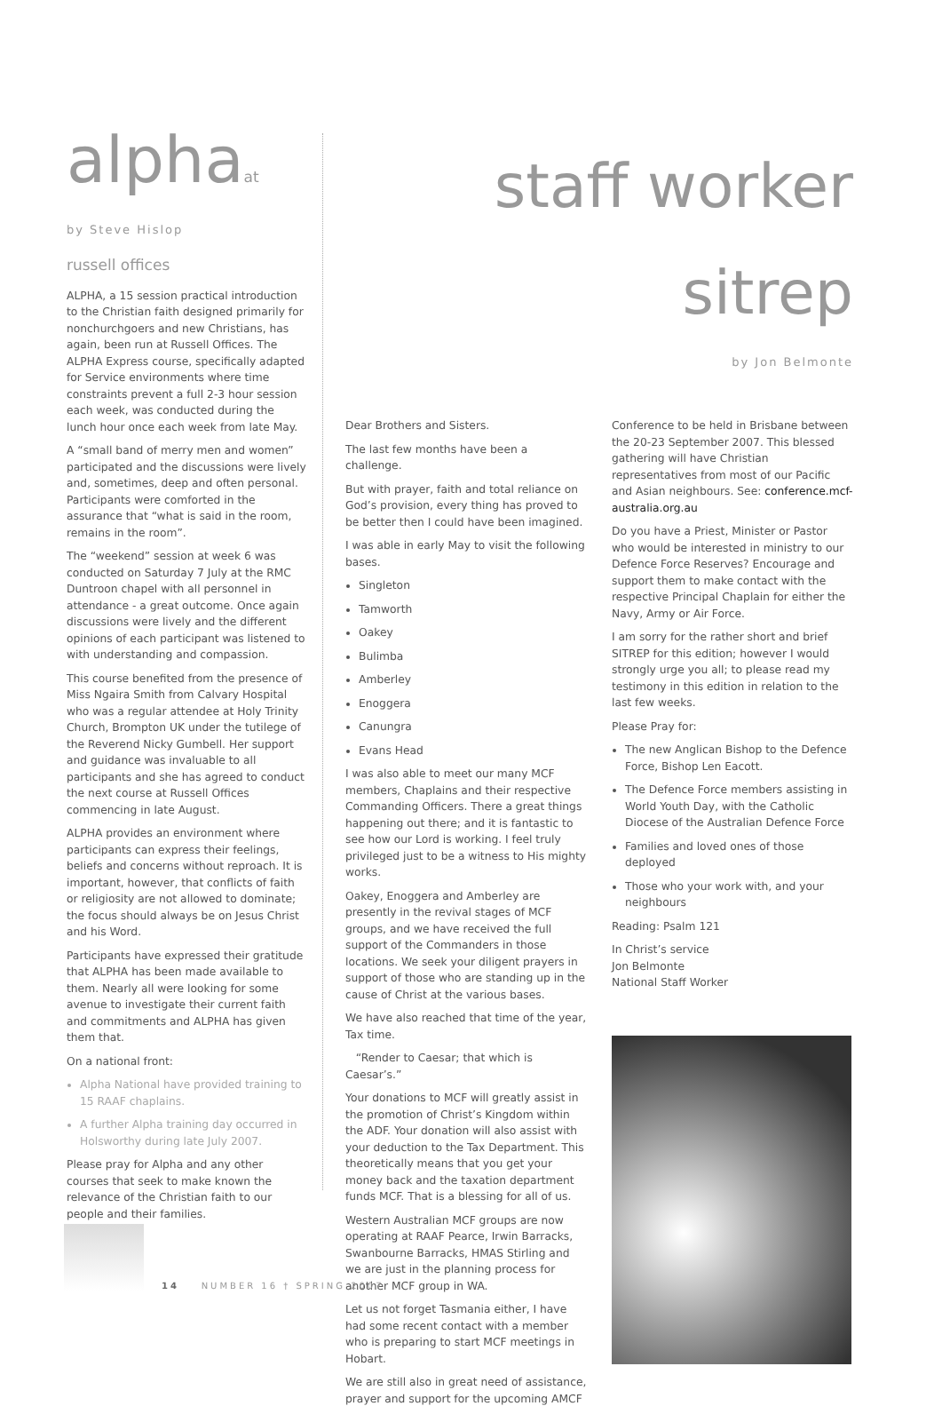alphaat russell offices
by Steve Hislop
ALPHA, a 15 session practical introduction to the Christian faith designed primarily for nonchurchgoers and new Christians, has again, been run at Russell Offices. The ALPHA Express course, specifically adapted for Service environments where time constraints prevent a full 2-3 hour session each week, was conducted during the lunch hour once each week from late May.
A “small band of merry men and women” participated and the discussions were lively and, sometimes, deep and often personal. Participants were comforted in the assurance that “what is said in the room, remains in the room”.
The “weekend” session at week 6 was conducted on Saturday 7 July at the RMC Duntroon chapel with all personnel in attendance - a great outcome. Once again discussions were lively and the different opinions of each participant was listened to with understanding and compassion.
This course benefited from the presence of Miss Ngaira Smith from Calvary Hospital who was a regular attendee at Holy Trinity Church, Brompton UK under the tutilege of the Reverend Nicky Gumbell. Her support and guidance was invaluable to all participants and she has agreed to conduct the next course at Russell Offices commencing in late August.
ALPHA provides an environment where participants can express their feelings, beliefs and concerns without reproach. It is important, however, that conflicts of faith or religiosity are not allowed to dominate; the focus should always be on Jesus Christ and his Word.
Participants have expressed their gratitude that ALPHA has been made available to them. Nearly all were looking for some avenue to investigate their current faith and commitments and ALPHA has given them that.
On a national front:
Alpha National have provided training to 15 RAAF chaplains.
A further Alpha training day occurred in Holsworthy during late July 2007.
Please pray for Alpha and any other courses that seek to make known the relevance of the Christian faith to our people and their families.
staff worker sitrep
by Jon Belmonte
Dear Brothers and Sisters.
The last few months have been a challenge.
But with prayer, faith and total reliance on God’s provision, every thing has proved to be better then I could have been imagined.
I was able in early May to visit the following bases.
Singleton
Tamworth
Oakey
Bulimba
Amberley
Enoggera
Canungra
Evans Head
I was also able to meet our many MCF members, Chaplains and their respective Commanding Officers. There a great things happening out there; and it is fantastic to see how our Lord is working. I feel truly privileged just to be a witness to His mighty works.
Oakey, Enoggera and Amberley are presently in the revival stages of MCF groups, and we have received the full support of the Commanders in those locations. We seek your diligent prayers in support of those who are standing up in the cause of Christ at the various bases.
We have also reached that time of the year, Tax time.
“Render to Caesar; that which is Caesar’s.”
Your donations to MCF will greatly assist in the promotion of Christ’s Kingdom within the ADF. Your donation will also assist with your deduction to the Tax Department. This theoretically means that you get your money back and the taxation department funds MCF. That is a blessing for all of us.
Western Australian MCF groups are now operating at RAAF Pearce, Irwin Barracks, Swanbourne Barracks, HMAS Stirling and we are just in the planning process for another MCF group in WA.
Let us not forget Tasmania either, I have had some recent contact with a member who is preparing to start MCF meetings in Hobart.
We are still also in great need of assistance, prayer and support for the upcoming AMCF
Conference to be held in Brisbane between the 20-23 September 2007. This blessed gathering will have Christian representatives from most of our Pacific and Asian neighbours. See: conference.mcf-australia.org.au
Do you have a Priest, Minister or Pastor who would be interested in ministry to our Defence Force Reserves? Encourage and support them to make contact with the respective Principal Chaplain for either the Navy, Army or Air Force.
I am sorry for the rather short and brief SITREP for this edition; however I would strongly urge you all; to please read my testimony in this edition in relation to the last few weeks.
Please Pray for:
The new Anglican Bishop to the Defence Force, Bishop Len Eacott.
The Defence Force members assisting in World Youth Day, with the Catholic Diocese of the Australian Defence Force
Families and loved ones of those deployed
Those who your work with, and your neighbours
Reading: Psalm 121
In Christ’s service
Jon Belmonte
National Staff Worker
14 NUMBER 16 † SPRING 2007